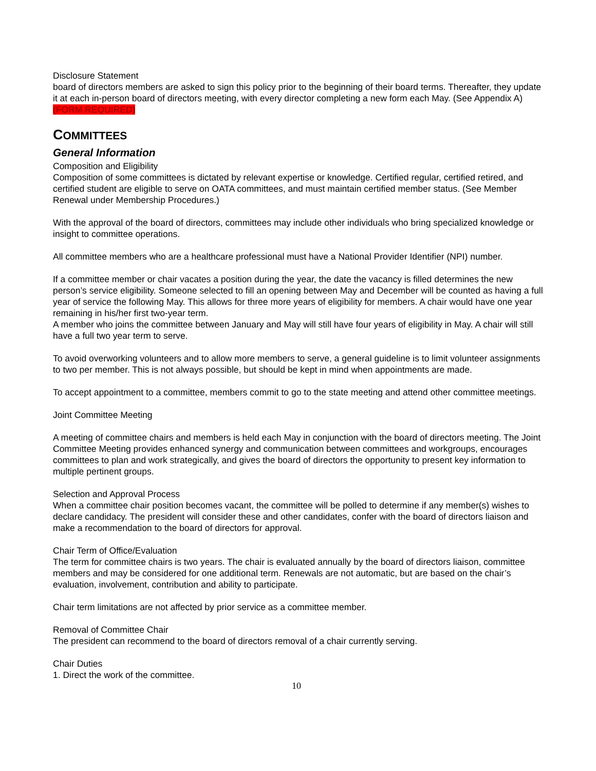Disclosure Statement
board of directors members are asked to sign this policy prior to the beginning of their board terms. Thereafter, they update it at each in-person board of directors meeting, with every director completing a new form each May. (See Appendix A) (FORM REQUIRED)
COMMITTEES
General Information
Composition and Eligibility
Composition of some committees is dictated by relevant expertise or knowledge. Certified regular, certified retired, and certified student are eligible to serve on OATA committees, and must maintain certified member status. (See Member Renewal under Membership Procedures.)
With the approval of the board of directors, committees may include other individuals who bring specialized knowledge or insight to committee operations.
All committee members who are a healthcare professional must have a National Provider Identifier (NPI) number.
If a committee member or chair vacates a position during the year, the date the vacancy is filled determines the new person’s service eligibility. Someone selected to fill an opening between May and December will be counted as having a full year of service the following May. This allows for three more years of eligibility for members. A chair would have one year remaining in his/her first two-year term.
A member who joins the committee between January and May will still have four years of eligibility in May. A chair will still have a full two year term to serve.
To avoid overworking volunteers and to allow more members to serve, a general guideline is to limit volunteer assignments to two per member. This is not always possible, but should be kept in mind when appointments are made.
To accept appointment to a committee, members commit to go to the state meeting and attend other committee meetings.
Joint Committee Meeting
A meeting of committee chairs and members is held each May in conjunction with the board of directors meeting. The Joint Committee Meeting provides enhanced synergy and communication between committees and workgroups, encourages committees to plan and work strategically, and gives the board of directors the opportunity to present key information to multiple pertinent groups.
Selection and Approval Process
When a committee chair position becomes vacant, the committee will be polled to determine if any member(s) wishes to declare candidacy. The president will consider these and other candidates, confer with the board of directors liaison and make a recommendation to the board of directors for approval.
Chair Term of Office/Evaluation
The term for committee chairs is two years. The chair is evaluated annually by the board of directors liaison, committee members and may be considered for one additional term. Renewals are not automatic, but are based on the chair’s evaluation, involvement, contribution and ability to participate.
Chair term limitations are not affected by prior service as a committee member.
Removal of Committee Chair
The president can recommend to the board of directors removal of a chair currently serving.
Chair Duties
1. Direct the work of the committee.
10